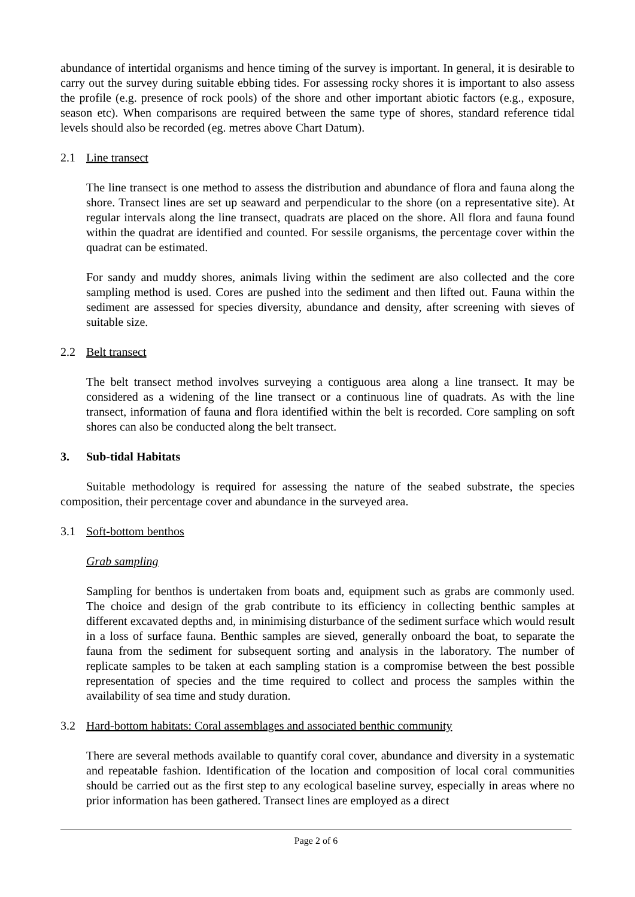abundance of intertidal organisms and hence timing of the survey is important. In general, it is desirable to carry out the survey during suitable ebbing tides. For assessing rocky shores it is important to also assess the profile (e.g. presence of rock pools) of the shore and other important abiotic factors (e.g., exposure, season etc). When comparisons are required between the same type of shores, standard reference tidal levels should also be recorded (eg. metres above Chart Datum).
2.1 Line transect
The line transect is one method to assess the distribution and abundance of flora and fauna along the shore. Transect lines are set up seaward and perpendicular to the shore (on a representative site). At regular intervals along the line transect, quadrats are placed on the shore. All flora and fauna found within the quadrat are identified and counted. For sessile organisms, the percentage cover within the quadrat can be estimated.
For sandy and muddy shores, animals living within the sediment are also collected and the core sampling method is used. Cores are pushed into the sediment and then lifted out. Fauna within the sediment are assessed for species diversity, abundance and density, after screening with sieves of suitable size.
2.2 Belt transect
The belt transect method involves surveying a contiguous area along a line transect. It may be considered as a widening of the line transect or a continuous line of quadrats. As with the line transect, information of fauna and flora identified within the belt is recorded. Core sampling on soft shores can also be conducted along the belt transect.
3. Sub-tidal Habitats
Suitable methodology is required for assessing the nature of the seabed substrate, the species composition, their percentage cover and abundance in the surveyed area.
3.1 Soft-bottom benthos
Grab sampling
Sampling for benthos is undertaken from boats and, equipment such as grabs are commonly used. The choice and design of the grab contribute to its efficiency in collecting benthic samples at different excavated depths and, in minimising disturbance of the sediment surface which would result in a loss of surface fauna. Benthic samples are sieved, generally onboard the boat, to separate the fauna from the sediment for subsequent sorting and analysis in the laboratory. The number of replicate samples to be taken at each sampling station is a compromise between the best possible representation of species and the time required to collect and process the samples within the availability of sea time and study duration.
3.2 Hard-bottom habitats: Coral assemblages and associated benthic community
There are several methods available to quantify coral cover, abundance and diversity in a systematic and repeatable fashion. Identification of the location and composition of local coral communities should be carried out as the first step to any ecological baseline survey, especially in areas where no prior information has been gathered. Transect lines are employed as a direct
Page 2 of 6